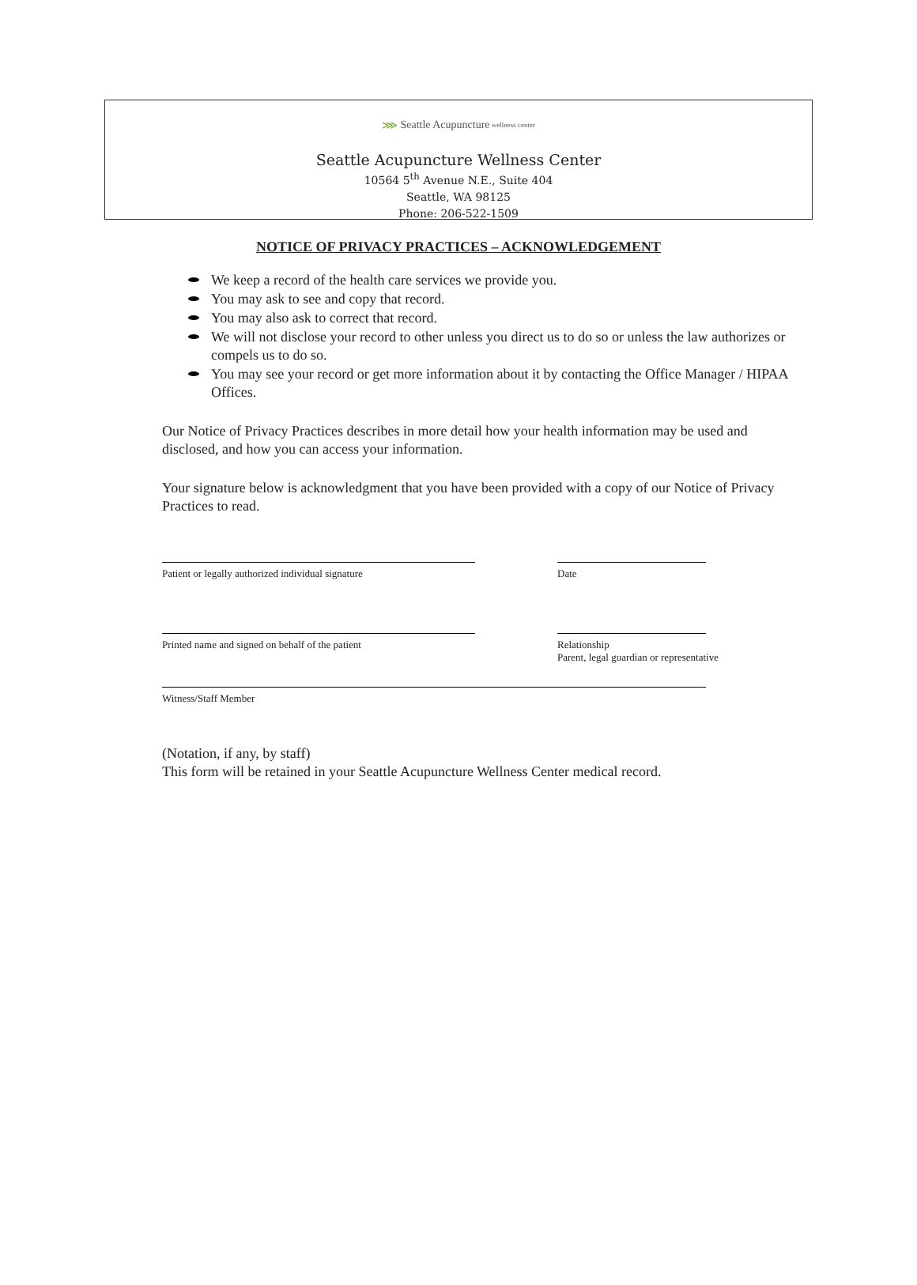⋙ Seattle Acupuncture wellness center
Seattle Acupuncture Wellness Center
10564 5<sup>th</sup> Avenue N.E., Suite 404
Seattle, WA 98125
Phone: 206-522-1509
NOTICE OF PRIVACY PRACTICES – ACKNOWLEDGEMENT
We keep a record of the health care services we provide you.
You may ask to see and copy that record.
You may also ask to correct that record.
We will not disclose your record to other unless you direct us to do so or unless the law authorizes or compels us to do so.
You may see your record or get more information about it by contacting the Office Manager / HIPAA Offices.
Our Notice of Privacy Practices describes in more detail how your health information may be used and disclosed, and how you can access your information.
Your signature below is acknowledgment that you have been provided with a copy of our Notice of Privacy Practices to read.
Patient or legally authorized individual signature Date
Printed name and signed on behalf of the patient Relationship
Parent, legal guardian or representative
Witness/Staff Member
(Notation, if any, by staff)
This form will be retained in your Seattle Acupuncture Wellness Center medical record.